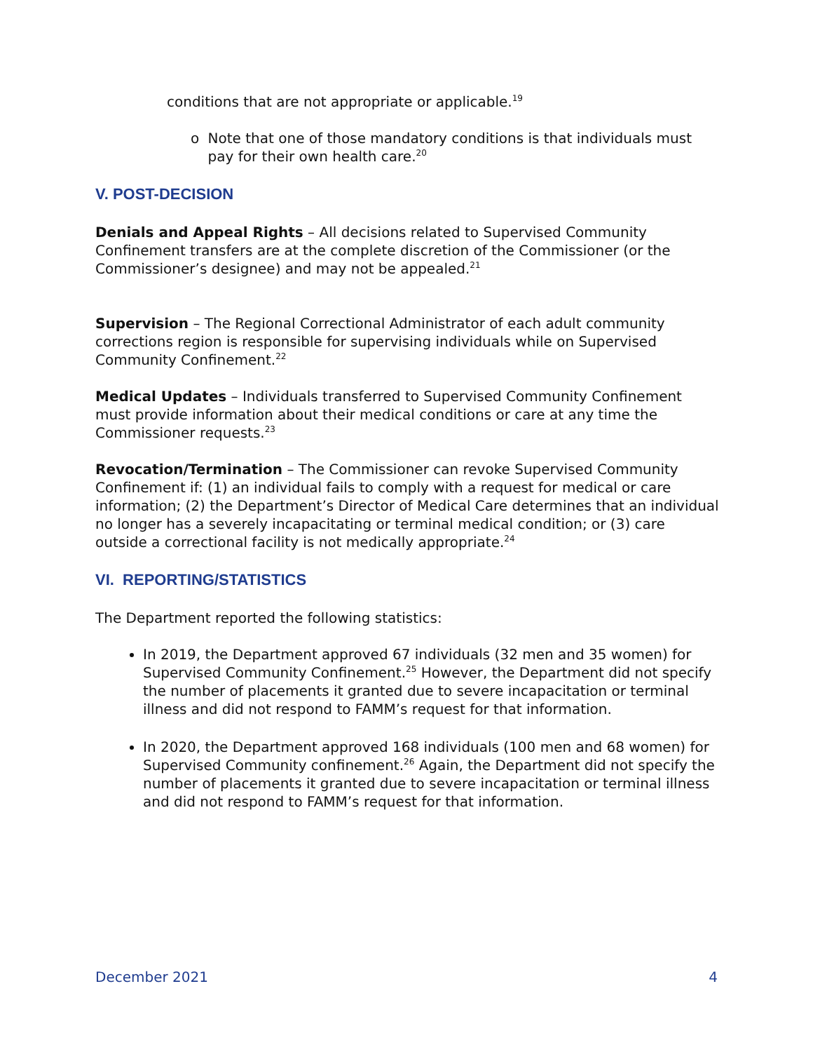conditions that are not appropriate or applicable.<sup>19</sup>
o Note that one of those mandatory conditions is that individuals must pay for their own health care.<sup>20</sup>
V. POST-DECISION
Denials and Appeal Rights – All decisions related to Supervised Community Confinement transfers are at the complete discretion of the Commissioner (or the Commissioner’s designee) and may not be appealed.<sup>21</sup>
Supervision – The Regional Correctional Administrator of each adult community corrections region is responsible for supervising individuals while on Supervised Community Confinement.<sup>22</sup>
Medical Updates – Individuals transferred to Supervised Community Confinement must provide information about their medical conditions or care at any time the Commissioner requests.<sup>23</sup>
Revocation/Termination – The Commissioner can revoke Supervised Community Confinement if: (1) an individual fails to comply with a request for medical or care information; (2) the Department’s Director of Medical Care determines that an individual no longer has a severely incapacitating or terminal medical condition; or (3) care outside a correctional facility is not medically appropriate.<sup>24</sup>
VI. REPORTING/STATISTICS
The Department reported the following statistics:
In 2019, the Department approved 67 individuals (32 men and 35 women) for Supervised Community Confinement.<sup>25</sup> However, the Department did not specify the number of placements it granted due to severe incapacitation or terminal illness and did not respond to FAMM’s request for that information.
In 2020, the Department approved 168 individuals (100 men and 68 women) for Supervised Community confinement.<sup>26</sup> Again, the Department did not specify the number of placements it granted due to severe incapacitation or terminal illness and did not respond to FAMM’s request for that information.
December 2021 4